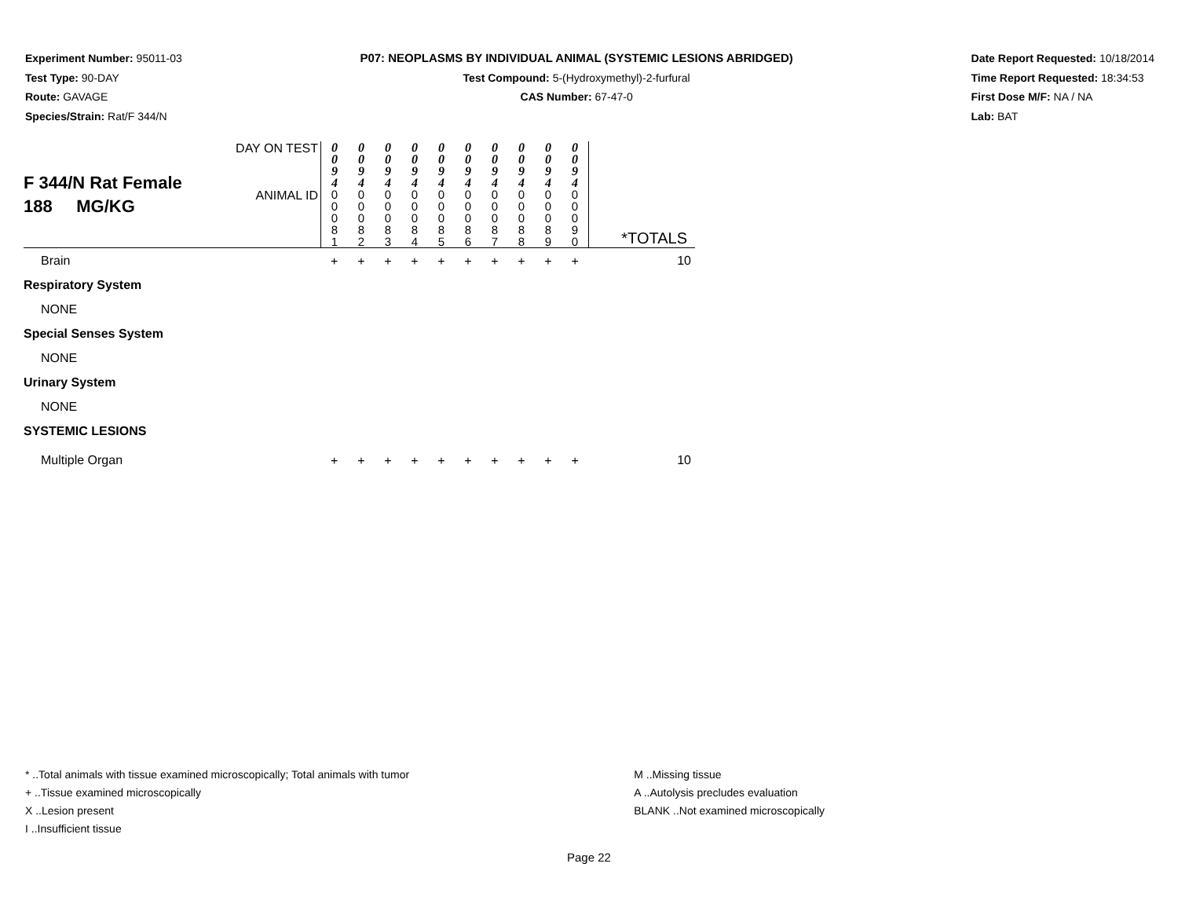Experiment Number: 95011-03
Test Type: 90-DAY
Route: GAVAGE
Species/Strain: Rat/F 344/N
P07: NEOPLASMS BY INDIVIDUAL ANIMAL (SYSTEMIC LESIONS ABRIDGED)
Test Compound: 5-(Hydroxymethyl)-2-furfural
CAS Number: 67-47-0
Date Report Requested: 10/18/2014
Time Report Requested: 18:34:53
First Dose M/F: NA / NA
Lab: BAT
| F 344/N Rat Female 188 MG/KG | DAY ON TEST | 0 0 9 4 | 0 0 9 4 | 0 0 9 4 | 0 0 9 4 | 0 0 9 4 | 0 0 9 4 | 0 0 9 4 | 0 0 9 4 | 0 0 9 4 | 0 0 9 4 | |
| | ANIMAL ID | 0 0 0 8 1 | 0 0 0 8 2 | 0 0 0 8 3 | 0 0 0 8 4 | 0 0 0 8 5 | 0 0 0 8 6 | 0 0 0 8 7 | 0 0 0 8 8 | 0 0 0 8 9 | 0 0 0 9 0 | *TOTALS |
| Brain | | + | + | + | + | + | + | + | + | + | + | 10 |
| Respiratory System | | | | | | | | | | | | |
| NONE | | | | | | | | | | | | |
| Special Senses System | | | | | | | | | | | | |
| NONE | | | | | | | | | | | | |
| Urinary System | | | | | | | | | | | | |
| NONE | | | | | | | | | | | | |
| SYSTEMIC LESIONS | | | | | | | | | | | | |
| Multiple Organ | | + | + | + | + | + | + | + | + | + | + | 10 |
* ..Total animals with tissue examined microscopically; Total animals with tumor
+ ..Tissue examined microscopically
X ..Lesion present
I ..Insufficient tissue
M ..Missing tissue
A ..Autolysis precludes evaluation
BLANK ..Not examined microscopically
Page 22